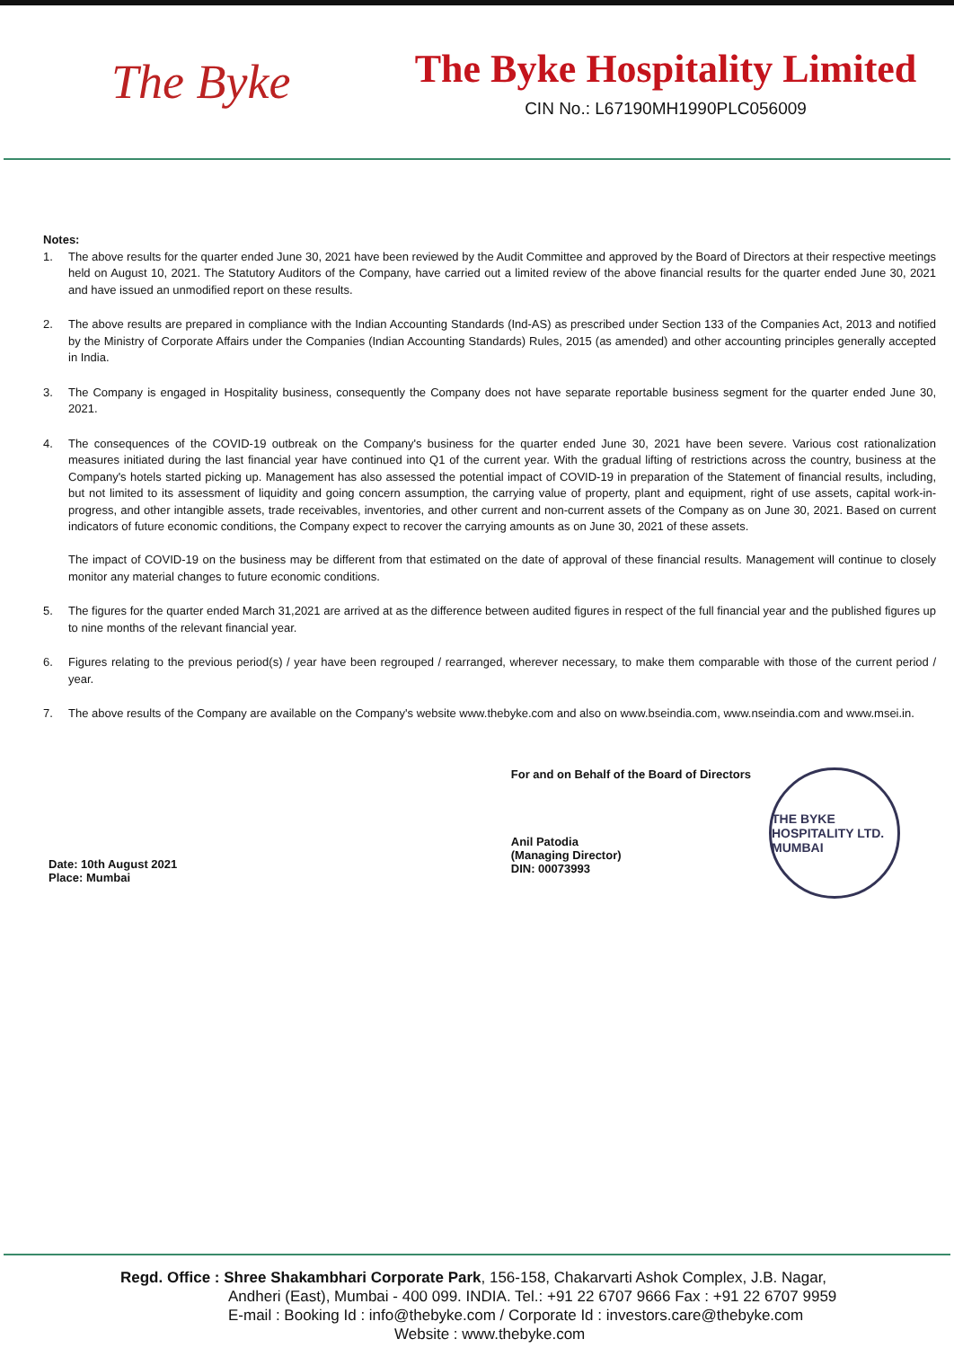The Byke
The Byke Hospitality Limited
CIN No.: L67190MH1990PLC056009
Notes:
1. The above results for the quarter ended June 30, 2021 have been reviewed by the Audit Committee and approved by the Board of Directors at their respective meetings held on August 10, 2021. The Statutory Auditors of the Company, have carried out a limited review of the above financial results for the quarter ended June 30, 2021 and have issued an unmodified report on these results.
2. The above results are prepared in compliance with the Indian Accounting Standards (Ind-AS) as prescribed under Section 133 of the Companies Act, 2013 and notified by the Ministry of Corporate Affairs under the Companies (Indian Accounting Standards) Rules, 2015 (as amended) and other accounting principles generally accepted in India.
3. The Company is engaged in Hospitality business, consequently the Company does not have separate reportable business segment for the quarter ended June 30, 2021.
4. The consequences of the COVID-19 outbreak on the Company's business for the quarter ended June 30, 2021 have been severe. Various cost rationalization measures initiated during the last financial year have continued into Q1 of the current year. With the gradual lifting of restrictions across the country, business at the Company's hotels started picking up. Management has also assessed the potential impact of COVID-19 in preparation of the Statement of financial results, including, but not limited to its assessment of liquidity and going concern assumption, the carrying value of property, plant and equipment, right of use assets, capital work-in-progress, and other intangible assets, trade receivables, inventories, and other current and non-current assets of the Company as on June 30, 2021. Based on current indicators of future economic conditions, the Company expect to recover the carrying amounts as on June 30, 2021 of these assets.
The impact of COVID-19 on the business may be different from that estimated on the date of approval of these financial results. Management will continue to closely monitor any material changes to future economic conditions.
5. The figures for the quarter ended March 31,2021 are arrived at as the difference between audited figures in respect of the full financial year and the published figures up to nine months of the relevant financial year.
6. Figures relating to the previous period(s) / year have been regrouped / rearranged, wherever necessary, to make them comparable with those of the current period / year.
7. The above results of the Company are available on the Company's website www.thebyke.com and also on www.bseindia.com, www.nseindia.com and www.msei.in.
Date: 10th August 2021
Place: Mumbai
For and on Behalf of the Board of Directors
Anil Patodia
(Managing Director)
DIN: 00073993
THE BYKE HOSPITALITY LTD. MUMBAI
Regd. Office : Shree Shakambhari Corporate Park, 156-158, Chakarvarti Ashok Complex, J.B. Nagar,
Andheri (East), Mumbai - 400 099. INDIA. Tel.: +91 22 6707 9666 Fax : +91 22 6707 9959
E-mail : Booking Id : info@thebyke.com / Corporate Id : investors.care@thebyke.com
Website : www.thebyke.com